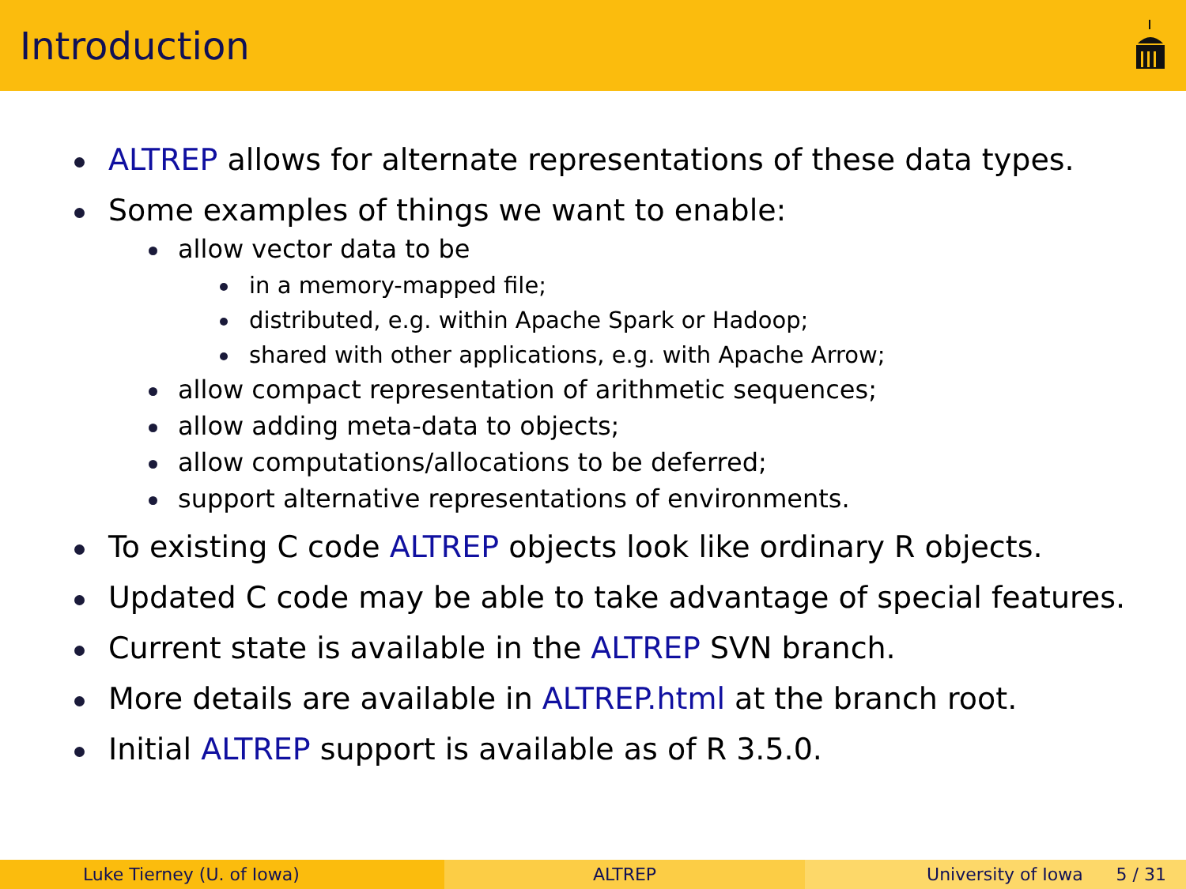Introduction
ALTREP allows for alternate representations of these data types.
Some examples of things we want to enable:
allow vector data to be
in a memory-mapped file;
distributed, e.g. within Apache Spark or Hadoop;
shared with other applications, e.g. with Apache Arrow;
allow compact representation of arithmetic sequences;
allow adding meta-data to objects;
allow computations/allocations to be deferred;
support alternative representations of environments.
To existing C code ALTREP objects look like ordinary R objects.
Updated C code may be able to take advantage of special features.
Current state is available in the ALTREP SVN branch.
More details are available in ALTREP.html at the branch root.
Initial ALTREP support is available as of R 3.5.0.
Luke Tierney (U. of Iowa) ALTREP University of Iowa 5 / 31